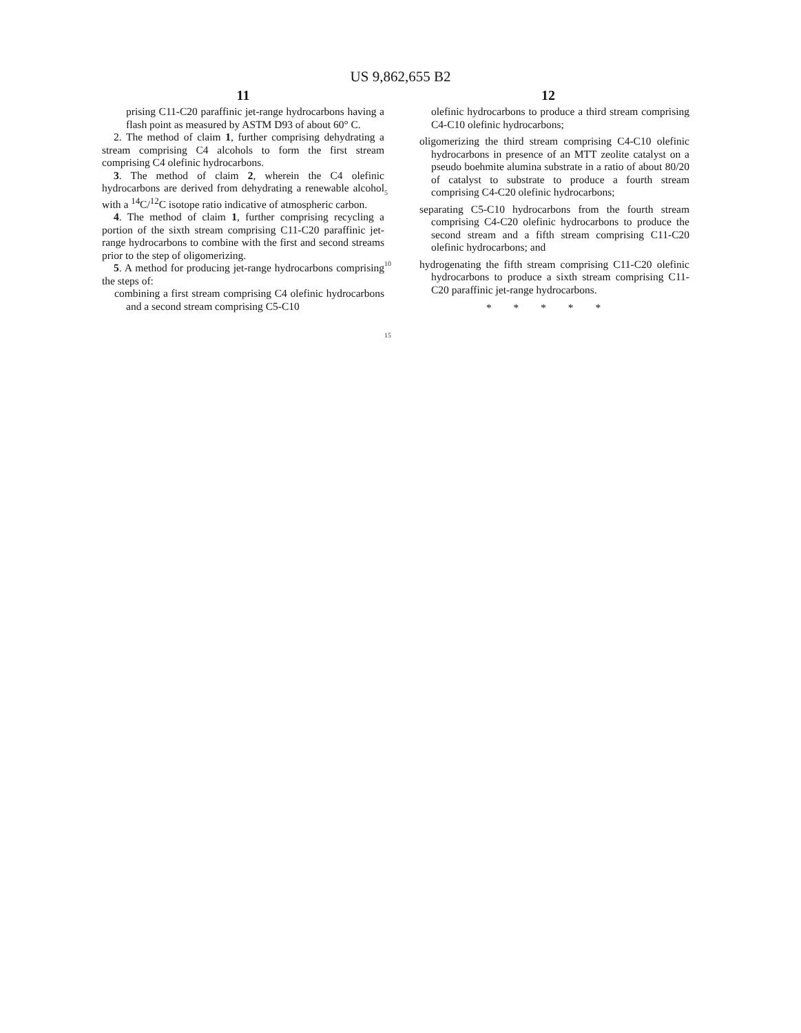US 9,862,655 B2
11
prising C11-C20 paraffinic jet-range hydrocarbons having a flash point as measured by ASTM D93 of about 60° C.
2. The method of claim 1, further comprising dehydrating a stream comprising C4 alcohols to form the first stream comprising C4 olefinic hydrocarbons.
3. The method of claim 2, wherein the C4 olefinic hydrocarbons are derived from dehydrating a renewable alcohol with a <sup>14</sup>C/<sup>12</sup>C isotope ratio indicative of atmospheric carbon.
4. The method of claim 1, further comprising recycling a portion of the sixth stream comprising C11-C20 paraffinic jet-range hydrocarbons to combine with the first and second streams prior to the step of oligomerizing.
5. A method for producing jet-range hydrocarbons comprising the steps of:
combining a first stream comprising C4 olefinic hydrocarbons and a second stream comprising C5-C10
5
10
15
12
olefinic hydrocarbons to produce a third stream comprising C4-C10 olefinic hydrocarbons;
oligomerizing the third stream comprising C4-C10 olefinic hydrocarbons in presence of an MTT zeolite catalyst on a pseudo boehmite alumina substrate in a ratio of about 80/20 of catalyst to substrate to produce a fourth stream comprising C4-C20 olefinic hydrocarbons;
separating C5-C10 hydrocarbons from the fourth stream comprising C4-C20 olefinic hydrocarbons to produce the second stream and a fifth stream comprising C11-C20 olefinic hydrocarbons; and
hydrogenating the fifth stream comprising C11-C20 olefinic hydrocarbons to produce a sixth stream comprising C11-C20 paraffinic jet-range hydrocarbons.
* * * * *